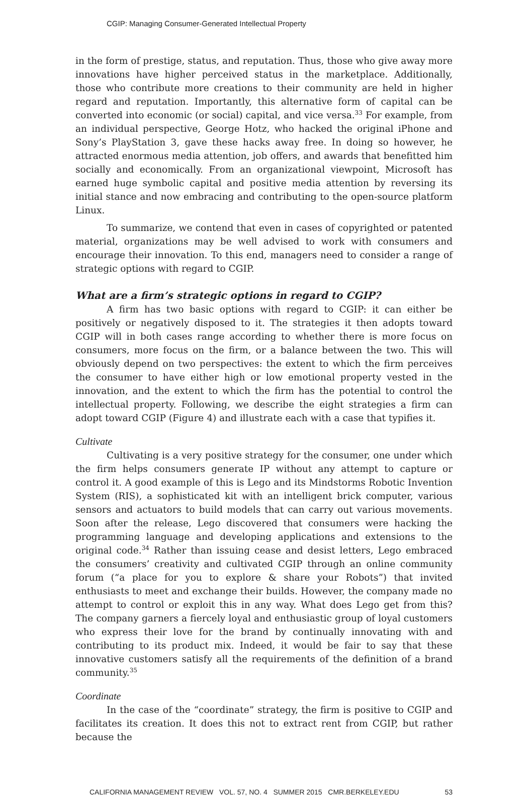CGIP: Managing Consumer-Generated Intellectual Property
in the form of prestige, status, and reputation. Thus, those who give away more innovations have higher perceived status in the marketplace. Additionally, those who contribute more creations to their community are held in higher regard and reputation. Importantly, this alternative form of capital can be converted into economic (or social) capital, and vice versa.<sup>33</sup> For example, from an individual perspective, George Hotz, who hacked the original iPhone and Sony’s PlayStation 3, gave these hacks away free. In doing so however, he attracted enormous media attention, job offers, and awards that benefitted him socially and economically. From an organizational viewpoint, Microsoft has earned huge symbolic capital and positive media attention by reversing its initial stance and now embracing and contributing to the open-source platform Linux.
To summarize, we contend that even in cases of copyrighted or patented material, organizations may be well advised to work with consumers and encourage their innovation. To this end, managers need to consider a range of strategic options with regard to CGIP.
What are a firm’s strategic options in regard to CGIP?
A firm has two basic options with regard to CGIP: it can either be positively or negatively disposed to it. The strategies it then adopts toward CGIP will in both cases range according to whether there is more focus on consumers, more focus on the firm, or a balance between the two. This will obviously depend on two perspectives: the extent to which the firm perceives the consumer to have either high or low emotional property vested in the innovation, and the extent to which the firm has the potential to control the intellectual property. Following, we describe the eight strategies a firm can adopt toward CGIP (Figure 4) and illustrate each with a case that typifies it.
Cultivate
Cultivating is a very positive strategy for the consumer, one under which the firm helps consumers generate IP without any attempt to capture or control it. A good example of this is Lego and its Mindstorms Robotic Invention System (RIS), a sophisticated kit with an intelligent brick computer, various sensors and actuators to build models that can carry out various movements. Soon after the release, Lego discovered that consumers were hacking the programming language and developing applications and extensions to the original code.<sup>34</sup> Rather than issuing cease and desist letters, Lego embraced the consumers’ creativity and cultivated CGIP through an online community forum (“a place for you to explore & share your Robots”) that invited enthusiasts to meet and exchange their builds. However, the company made no attempt to control or exploit this in any way. What does Lego get from this? The company garners a fiercely loyal and enthusiastic group of loyal customers who express their love for the brand by continually innovating with and contributing to its product mix. Indeed, it would be fair to say that these innovative customers satisfy all the requirements of the definition of a brand community.<sup>35</sup>
Coordinate
In the case of the “coordinate” strategy, the firm is positive to CGIP and facilitates its creation. It does this not to extract rent from CGIP, but rather because the
CALIFORNIA MANAGEMENT REVIEW VOL. 57, NO. 4 SUMMER 2015 CMR.BERKELEY.EDU 53